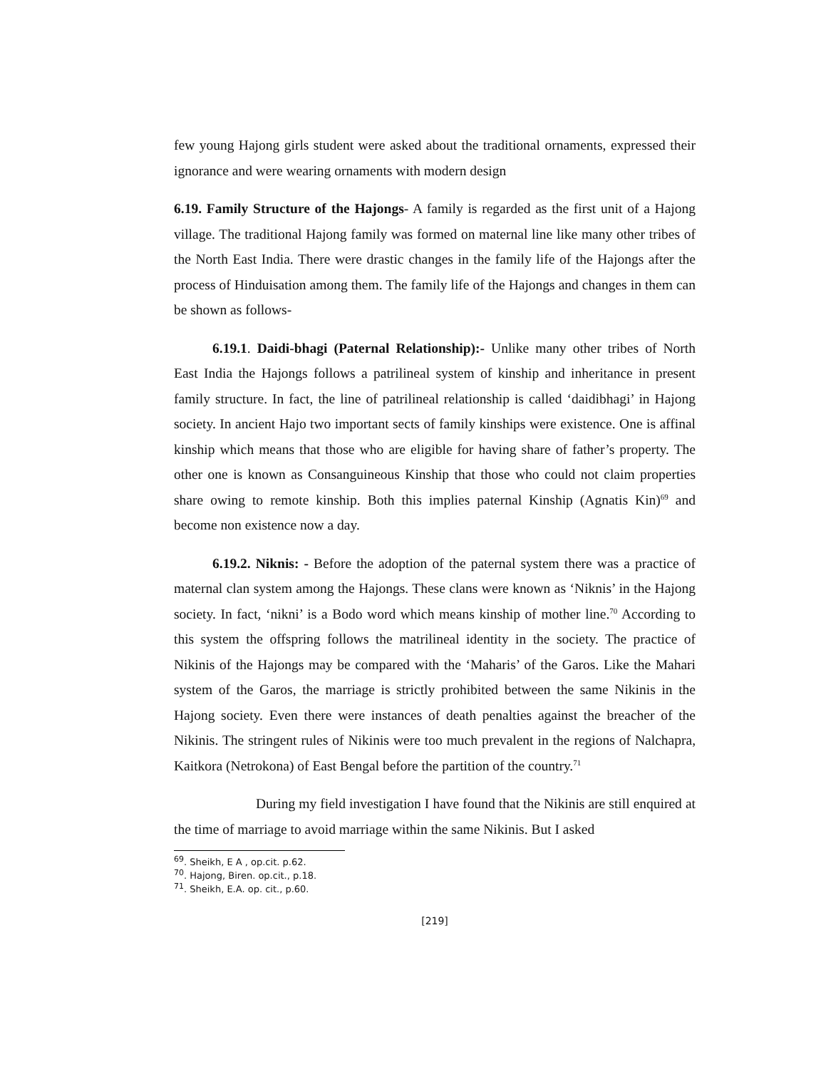few young Hajong girls student were asked about the traditional ornaments, expressed their ignorance and were wearing ornaments with modern design
6.19. Family Structure of the Hajongs- A family is regarded as the first unit of a Hajong village. The traditional Hajong family was formed on maternal line like many other tribes of the North East India. There were drastic changes in the family life of the Hajongs after the process of Hinduisation among them. The family life of the Hajongs and changes in them can be shown as follows-
6.19.1. Daidi-bhagi (Paternal Relationship):- Unlike many other tribes of North East India the Hajongs follows a patrilineal system of kinship and inheritance in present family structure. In fact, the line of patrilineal relationship is called ‘daidibhagi’ in Hajong society. In ancient Hajo two important sects of family kinships were existence. One is affinal kinship which means that those who are eligible for having share of father’s property. The other one is known as Consanguineous Kinship that those who could not claim properties share owing to remote kinship. Both this implies paternal Kinship (Agnatis Kin)<sup>69</sup> and become non existence now a day.
6.19.2. Niknis: - Before the adoption of the paternal system there was a practice of maternal clan system among the Hajongs. These clans were known as ‘Niknis’ in the Hajong society. In fact, ‘nikni’ is a Bodo word which means kinship of mother line.<sup>70</sup> According to this system the offspring follows the matrilineal identity in the society. The practice of Nikinis of the Hajongs may be compared with the ‘Maharis’ of the Garos. Like the Mahari system of the Garos, the marriage is strictly prohibited between the same Nikinis in the Hajong society. Even there were instances of death penalties against the breacher of the Nikinis. The stringent rules of Nikinis were too much prevalent in the regions of Nalchapra, Kaitkora (Netrokona) of East Bengal before the partition of the country.<sup>71</sup>
During my field investigation I have found that the Nikinis are still enquired at the time of marriage to avoid marriage within the same Nikinis. But I asked
<sup>69</sup>. Sheikh, E A , op.cit. p.62.
<sup>70</sup>. Hajong, Biren. op.cit., p.18.
<sup>71</sup>. Sheikh, E.A. op. cit., p.60.
[219]